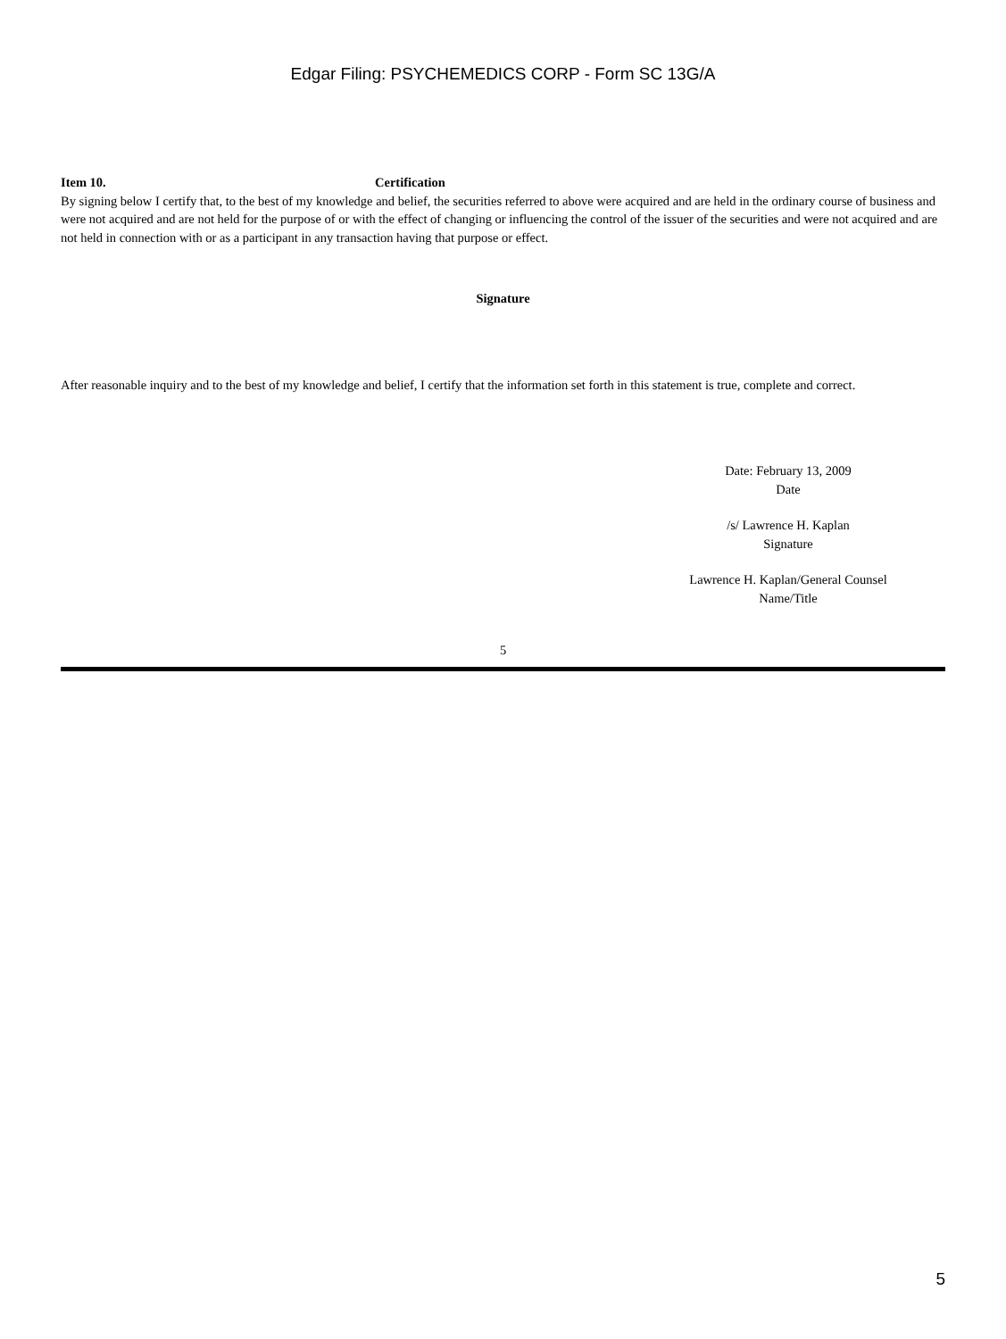Edgar Filing: PSYCHEMEDICS CORP - Form SC 13G/A
Item 10. Certification
By signing below I certify that, to the best of my knowledge and belief, the securities referred to above were acquired and are held in the ordinary course of business and were not acquired and are not held for the purpose of or with the effect of changing or influencing the control of the issuer of the securities and were not acquired and are not held in connection with or as a participant in any transaction having that purpose or effect.
Signature
After reasonable inquiry and to the best of my knowledge and belief, I certify that the information set forth in this statement is true, complete and correct.
Date: February 13, 2009
Date
/s/ Lawrence H. Kaplan
Signature
Lawrence H. Kaplan/General Counsel
Name/Title
5
5